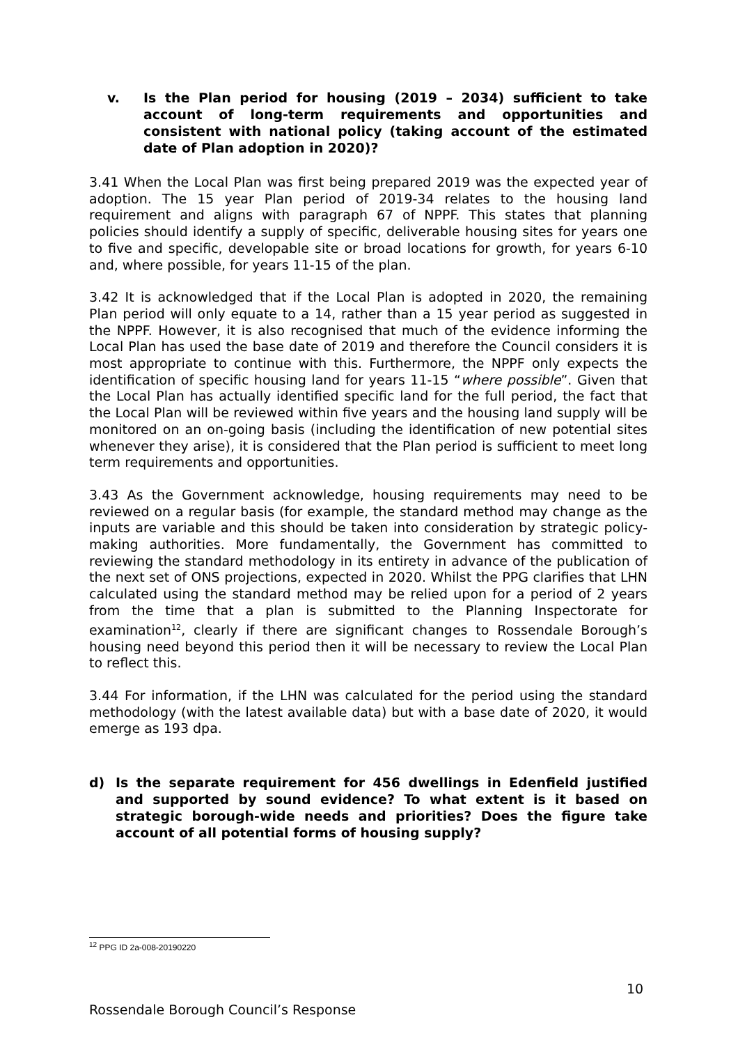v. Is the Plan period for housing (2019 – 2034) sufficient to take account of long-term requirements and opportunities and consistent with national policy (taking account of the estimated date of Plan adoption in 2020)?
3.41 When the Local Plan was first being prepared 2019 was the expected year of adoption. The 15 year Plan period of 2019-34 relates to the housing land requirement and aligns with paragraph 67 of NPPF. This states that planning policies should identify a supply of specific, deliverable housing sites for years one to five and specific, developable site or broad locations for growth, for years 6-10 and, where possible, for years 11-15 of the plan.
3.42 It is acknowledged that if the Local Plan is adopted in 2020, the remaining Plan period will only equate to a 14, rather than a 15 year period as suggested in the NPPF. However, it is also recognised that much of the evidence informing the Local Plan has used the base date of 2019 and therefore the Council considers it is most appropriate to continue with this. Furthermore, the NPPF only expects the identification of specific housing land for years 11-15 “where possible”. Given that the Local Plan has actually identified specific land for the full period, the fact that the Local Plan will be reviewed within five years and the housing land supply will be monitored on an on-going basis (including the identification of new potential sites whenever they arise), it is considered that the Plan period is sufficient to meet long term requirements and opportunities.
3.43 As the Government acknowledge, housing requirements may need to be reviewed on a regular basis (for example, the standard method may change as the inputs are variable and this should be taken into consideration by strategic policy-making authorities. More fundamentally, the Government has committed to reviewing the standard methodology in its entirety in advance of the publication of the next set of ONS projections, expected in 2020. Whilst the PPG clarifies that LHN calculated using the standard method may be relied upon for a period of 2 years from the time that a plan is submitted to the Planning Inspectorate for examination<sup>12</sup>, clearly if there are significant changes to Rossendale Borough’s housing need beyond this period then it will be necessary to review the Local Plan to reflect this.
3.44 For information, if the LHN was calculated for the period using the standard methodology (with the latest available data) but with a base date of 2020, it would emerge as 193 dpa.
d) Is the separate requirement for 456 dwellings in Edenfield justified and supported by sound evidence? To what extent is it based on strategic borough-wide needs and priorities? Does the figure take account of all potential forms of housing supply?
<sup>12</sup> PPG ID 2a-008-20190220
10
Rossendale Borough Council’s Response